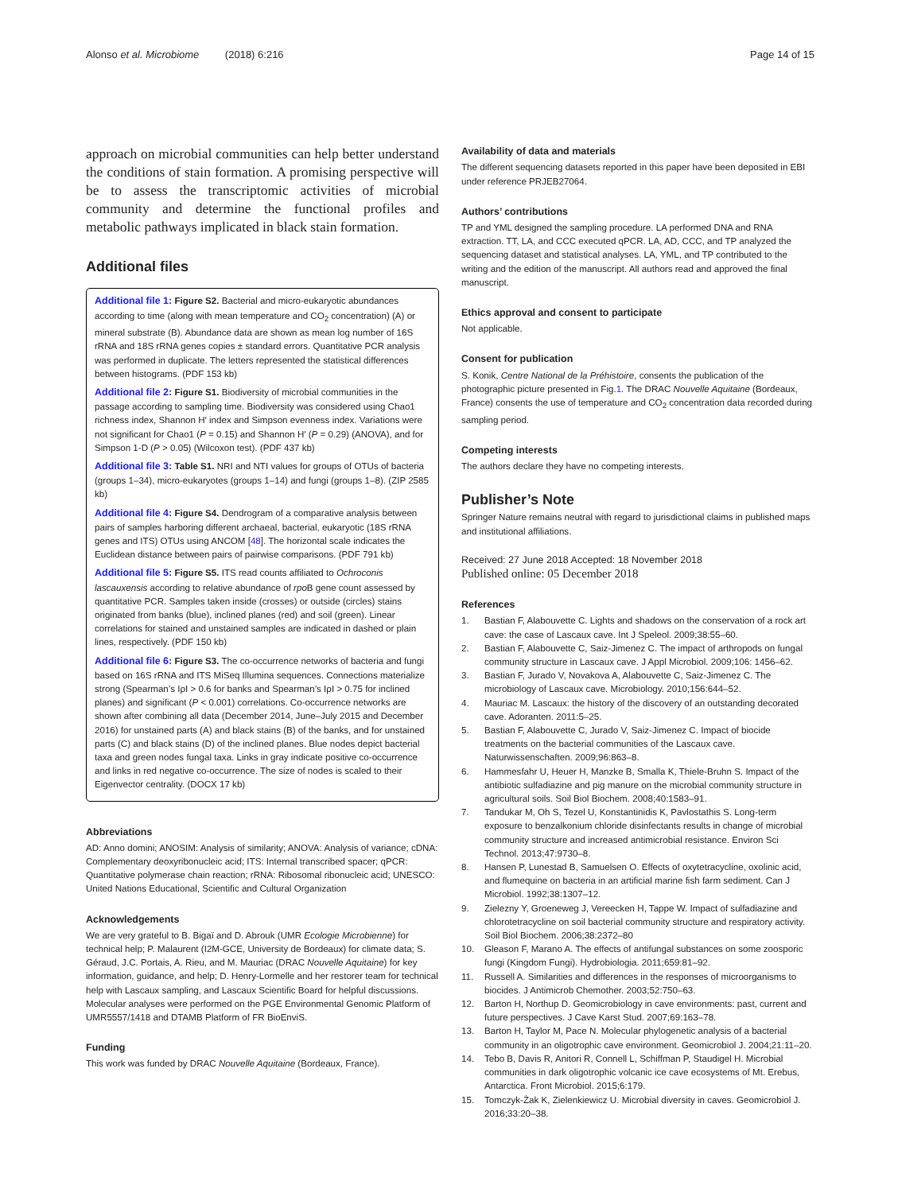Alonso et al. Microbiome (2018) 6:216 Page 14 of 15
approach on microbial communities can help better understand the conditions of stain formation. A promising perspective will be to assess the transcriptomic activities of microbial community and determine the functional profiles and metabolic pathways implicated in black stain formation.
Additional files
Additional file 1: Figure S2. Bacterial and micro-eukaryotic abundances according to time (along with mean temperature and CO<sub>2</sub> concentration) (A) or mineral substrate (B). Abundance data are shown as mean log number of 16S rRNA and 18S rRNA genes copies ± standard errors. Quantitative PCR analysis was performed in duplicate. The letters represented the statistical differences between histograms. (PDF 153 kb)
Additional file 2: Figure S1. Biodiversity of microbial communities in the passage according to sampling time. Biodiversity was considered using Chao1 richness index, Shannon H′ index and Simpson evenness index. Variations were not significant for Chao1 (P = 0.15) and Shannon H′ (P = 0.29) (ANOVA), and for Simpson 1-D (P > 0.05) (Wilcoxon test). (PDF 437 kb)
Additional file 3: Table S1. NRI and NTI values for groups of OTUs of bacteria (groups 1–34), micro-eukaryotes (groups 1–14) and fungi (groups 1–8). (ZIP 2585 kb)
Additional file 4: Figure S4. Dendrogram of a comparative analysis between pairs of samples harboring different archaeal, bacterial, eukaryotic (18S rRNA genes and ITS) OTUs using ANCOM [48]. The horizontal scale indicates the Euclidean distance between pairs of pairwise comparisons. (PDF 791 kb)
Additional file 5: Figure S5. ITS read counts affiliated to Ochroconis lascauxensis according to relative abundance of rpo B gene count assessed by quantitative PCR. Samples taken inside (crosses) or outside (circles) stains originated from banks (blue), inclined planes (red) and soil (green). Linear correlations for stained and unstained samples are indicated in dashed or plain lines, respectively. (PDF 150 kb)
Additional file 6: Figure S3. The co-occurrence networks of bacteria and fungi based on 16S rRNA and ITS MiSeq Illumina sequences. Connections materialize strong (Spearman’s IρI > 0.6 for banks and Spearman’s IρI > 0.75 for inclined planes) and significant (P < 0.001) correlations. Co-occurrence networks are shown after combining all data (December 2014, June–July 2015 and December 2016) for unstained parts (A) and black stains (B) of the banks, and for unstained parts (C) and black stains (D) of the inclined planes. Blue nodes depict bacterial taxa and green nodes fungal taxa. Links in gray indicate positive co-occurrence and links in red negative co-occurrence. The size of nodes is scaled to their Eigenvector centrality. (DOCX 17 kb)
Abbreviations
AD: Anno domini; ANOSIM: Analysis of similarity; ANOVA: Analysis of variance; cDNA: Complementary deoxyribonucleic acid; ITS: Internal transcribed spacer; qPCR: Quantitative polymerase chain reaction; rRNA: Ribosomal ribonucleic acid; UNESCO: United Nations Educational, Scientific and Cultural Organization
Acknowledgements
We are very grateful to B. Bigaï and D. Abrouk (UMR Ecologie Microbienne) for technical help; P. Malaurent (I2M-GCE, University de Bordeaux) for climate data; S. Géraud, J.C. Portais, A. Rieu, and M. Mauriac (DRAC Nouvelle Aquitaine) for key information, guidance, and help; D. Henry-Lormelle and her restorer team for technical help with Lascaux sampling, and Lascaux Scientific Board for helpful discussions. Molecular analyses were performed on the PGE Environmental Genomic Platform of UMR5557/1418 and DTAMB Platform of FR BioEnviS.
Funding
This work was funded by DRAC Nouvelle Aquitaine (Bordeaux, France).
Availability of data and materials
The different sequencing datasets reported in this paper have been deposited in EBI under reference PRJEB27064.
Authors’ contributions
TP and YML designed the sampling procedure. LA performed DNA and RNA extraction. TT, LA, and CCC executed qPCR. LA, AD, CCC, and TP analyzed the sequencing dataset and statistical analyses. LA, YML, and TP contributed to the writing and the edition of the manuscript. All authors read and approved the final manuscript.
Ethics approval and consent to participate
Not applicable.
Consent for publication
S. Konik, Centre National de la Préhistoire, consents the publication of the photographic picture presented in Fig.1. The DRAC Nouvelle Aquitaine (Bordeaux, France) consents the use of temperature and CO<sub>2</sub> concentration data recorded during sampling period.
Competing interests
The authors declare they have no competing interests.
Publisher’s Note
Springer Nature remains neutral with regard to jurisdictional claims in published maps and institutional affiliations.
Received: 27 June 2018 Accepted: 18 November 2018
Published online: 05 December 2018
References
1. Bastian F, Alabouvette C. Lights and shadows on the conservation of a rock art cave: the case of Lascaux cave. Int J Speleol. 2009;38:55–60.
2. Bastian F, Alabouvette C, Saiz-Jimenez C. The impact of arthropods on fungal community structure in Lascaux cave. J Appl Microbiol. 2009;106: 1456–62.
3. Bastian F, Jurado V, Novakova A, Alabouvette C, Saiz-Jimenez C. The microbiology of Lascaux cave. Microbiology. 2010;156:644–52.
4. Mauriac M. Lascaux: the history of the discovery of an outstanding decorated cave. Adoranten. 2011:5–25.
5. Bastian F, Alabouvette C, Jurado V, Saiz-Jimenez C. Impact of biocide treatments on the bacterial communities of the Lascaux cave. Naturwissenschaften. 2009;96:863–8.
6. Hammesfahr U, Heuer H, Manzke B, Smalla K, Thiele-Bruhn S. Impact of the antibiotic sulfadiazine and pig manure on the microbial community structure in agricultural soils. Soil Biol Biochem. 2008;40:1583–91.
7. Tandukar M, Oh S, Tezel U, Konstantinidis K, Pavlostathis S. Long-term exposure to benzalkonium chloride disinfectants results in change of microbial community structure and increased antimicrobial resistance. Environ Sci Technol. 2013;47:9730–8.
8. Hansen P, Lunestad B, Samuelsen O. Effects of oxytetracycline, oxolinic acid, and flumequine on bacteria in an artificial marine fish farm sediment. Can J Microbiol. 1992;38:1307–12.
9. Zielezny Y, Groeneweg J, Vereecken H, Tappe W. Impact of sulfadiazine and chlorotetracycline on soil bacterial community structure and respiratory activity. Soil Biol Biochem. 2006;38:2372–80
10. Gleason F, Marano A. The effects of antifungal substances on some zoosporic fungi (Kingdom Fungi). Hydrobiologia. 2011;659:81–92.
11. Russell A. Similarities and differences in the responses of microorganisms to biocides. J Antimicrob Chemother. 2003;52:750–63.
12. Barton H, Northup D. Geomicrobiology in cave environments: past, current and future perspectives. J Cave Karst Stud. 2007;69:163–78.
13. Barton H, Taylor M, Pace N. Molecular phylogenetic analysis of a bacterial community in an oligotrophic cave environment. Geomicrobiol J. 2004;21:11–20.
14. Tebo B, Davis R, Anitori R, Connell L, Schiffman P, Staudigel H. Microbial communities in dark oligotrophic volcanic ice cave ecosystems of Mt. Erebus, Antarctica. Front Microbiol. 2015;6:179.
15. Tomczyk-Żak K, Zielenkiewicz U. Microbial diversity in caves. Geomicrobiol J. 2016;33:20–38.